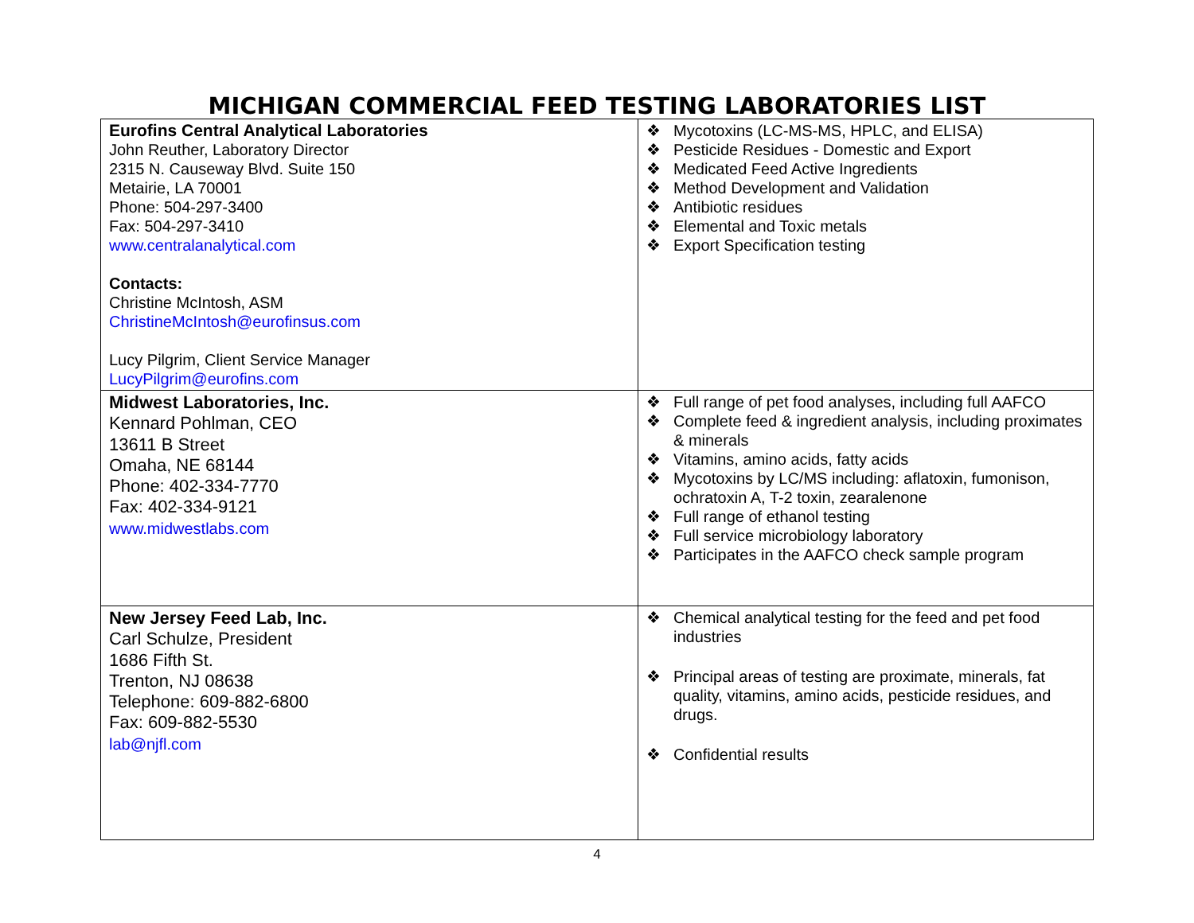MICHIGAN COMMERCIAL FEED TESTING LABORATORIES LIST
| Eurofins Central Analytical Laboratories John Reuther, Laboratory Director 2315 N. Causeway Blvd. Suite 150 Metairie, LA 70001 Phone: 504-297-3400 Fax: 504-297-3410 www.centralanalytical.com Contacts: Christine McIntosh, ASM ChristineMcIntosh@eurofinsus.com Lucy Pilgrim, Client Service Manager LucyPilgrim@eurofins.com | ❖ Mycotoxins (LC-MS-MS, HPLC, and ELISA) ❖ Pesticide Residues - Domestic and Export ❖ Medicated Feed Active Ingredients ❖ Method Development and Validation ❖ Antibiotic residues ❖ Elemental and Toxic metals ❖ Export Specification testing |
| Midwest Laboratories, Inc. Kennard Pohlman, CEO 13611 B Street Omaha, NE 68144 Phone: 402-334-7770 Fax: 402-334-9121 www.midwestlabs.com | ❖ Full range of pet food analyses, including full AAFCO ❖ Complete feed & ingredient analysis, including proximates & minerals ❖ Vitamins, amino acids, fatty acids ❖ Mycotoxins by LC/MS including: aflatoxin, fumonison, ochratoxin A, T-2 toxin, zearalenone ❖ Full range of ethanol testing ❖ Full service microbiology laboratory ❖ Participates in the AAFCO check sample program |
| New Jersey Feed Lab, Inc. Carl Schulze, President 1686 Fifth St. Trenton, NJ 08638 Telephone: 609-882-6800 Fax: 609-882-5530 lab@njfl.com | ❖ Chemical analytical testing for the feed and pet food industries ❖ Principal areas of testing are proximate, minerals, fat quality, vitamins, amino acids, pesticide residues, and drugs. ❖ Confidential results |
4